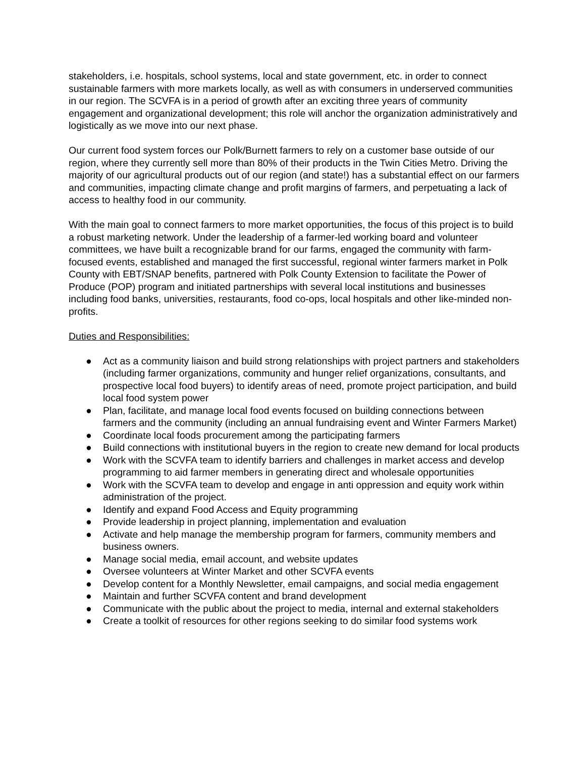stakeholders, i.e. hospitals, school systems, local and state government, etc. in order to connect sustainable farmers with more markets locally, as well as with consumers in underserved communities in our region. The SCVFA is in a period of growth after an exciting three years of community engagement and organizational development; this role will anchor the organization administratively and logistically as we move into our next phase.
Our current food system forces our Polk/Burnett farmers to rely on a customer base outside of our region, where they currently sell more than 80% of their products in the Twin Cities Metro. Driving the majority of our agricultural products out of our region (and state!) has a substantial effect on our farmers and communities, impacting climate change and profit margins of farmers, and perpetuating a lack of access to healthy food in our community.
With the main goal to connect farmers to more market opportunities, the focus of this project is to build a robust marketing network. Under the leadership of a farmer-led working board and volunteer committees, we have built a recognizable brand for our farms, engaged the community with farm-focused events, established and managed the first successful, regional winter farmers market in Polk County with EBT/SNAP benefits, partnered with Polk County Extension to facilitate the Power of Produce (POP) program and initiated partnerships with several local institutions and businesses including food banks, universities, restaurants, food co-ops, local hospitals and other like-minded non-profits.
Duties and Responsibilities:
● Act as a community liaison and build strong relationships with project partners and stakeholders (including farmer organizations, community and hunger relief organizations, consultants, and prospective local food buyers) to identify areas of need, promote project participation, and build local food system power
● Plan, facilitate, and manage local food events focused on building connections between farmers and the community (including an annual fundraising event and Winter Farmers Market)
● Coordinate local foods procurement among the participating farmers
● Build connections with institutional buyers in the region to create new demand for local products
● Work with the SCVFA team to identify barriers and challenges in market access and develop programming to aid farmer members in generating direct and wholesale opportunities
● Work with the SCVFA team to develop and engage in anti oppression and equity work within administration of the project.
● Identify and expand Food Access and Equity programming
● Provide leadership in project planning, implementation and evaluation
● Activate and help manage the membership program for farmers, community members and business owners.
● Manage social media, email account, and website updates
● Oversee volunteers at Winter Market and other SCVFA events
● Develop content for a Monthly Newsletter, email campaigns, and social media engagement
● Maintain and further SCVFA content and brand development
● Communicate with the public about the project to media, internal and external stakeholders
● Create a toolkit of resources for other regions seeking to do similar food systems work